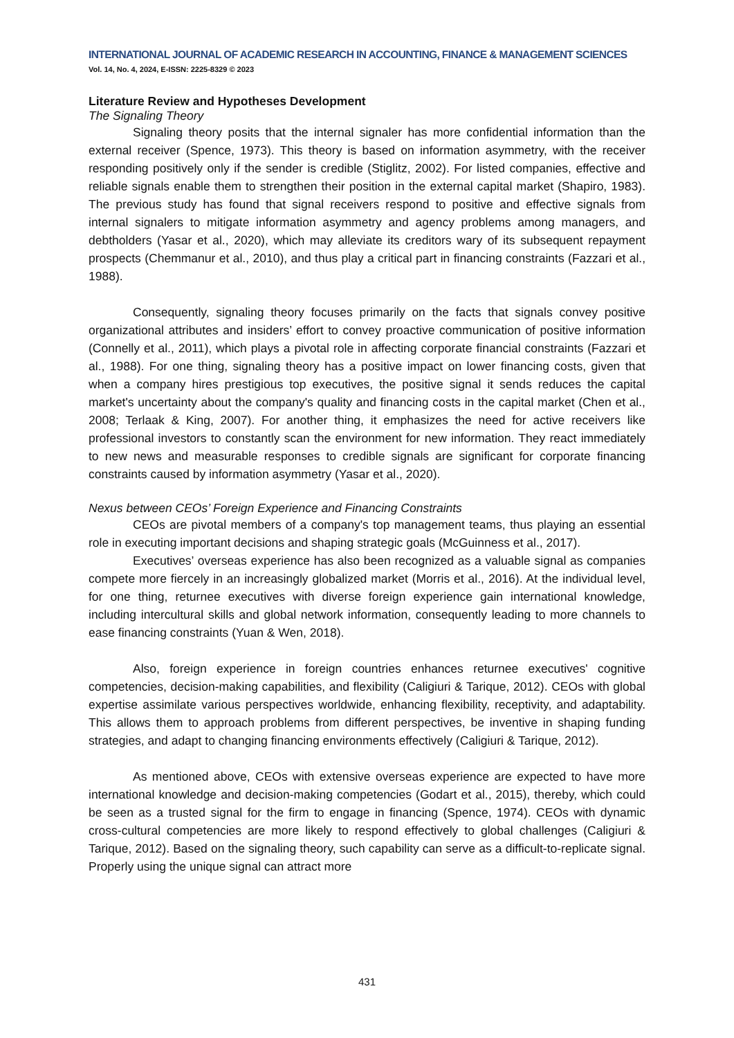INTERNATIONAL JOURNAL OF ACADEMIC RESEARCH IN ACCOUNTING, FINANCE & MANAGEMENT SCIENCES
Vol. 14, No. 4, 2024, E-ISSN: 2225-8329 © 2023
Literature Review and Hypotheses Development
The Signaling Theory
Signaling theory posits that the internal signaler has more confidential information than the external receiver (Spence, 1973). This theory is based on information asymmetry, with the receiver responding positively only if the sender is credible (Stiglitz, 2002). For listed companies, effective and reliable signals enable them to strengthen their position in the external capital market (Shapiro, 1983). The previous study has found that signal receivers respond to positive and effective signals from internal signalers to mitigate information asymmetry and agency problems among managers, and debtholders (Yasar et al., 2020), which may alleviate its creditors wary of its subsequent repayment prospects (Chemmanur et al., 2010), and thus play a critical part in financing constraints (Fazzari et al., 1988).
Consequently, signaling theory focuses primarily on the facts that signals convey positive organizational attributes and insiders’ effort to convey proactive communication of positive information (Connelly et al., 2011), which plays a pivotal role in affecting corporate financial constraints (Fazzari et al., 1988). For one thing, signaling theory has a positive impact on lower financing costs, given that when a company hires prestigious top executives, the positive signal it sends reduces the capital market's uncertainty about the company's quality and financing costs in the capital market (Chen et al., 2008; Terlaak & King, 2007). For another thing, it emphasizes the need for active receivers like professional investors to constantly scan the environment for new information. They react immediately to new news and measurable responses to credible signals are significant for corporate financing constraints caused by information asymmetry (Yasar et al., 2020).
Nexus between CEOs’ Foreign Experience and Financing Constraints
CEOs are pivotal members of a company's top management teams, thus playing an essential role in executing important decisions and shaping strategic goals (McGuinness et al., 2017).
Executives’ overseas experience has also been recognized as a valuable signal as companies compete more fiercely in an increasingly globalized market (Morris et al., 2016). At the individual level, for one thing, returnee executives with diverse foreign experience gain international knowledge, including intercultural skills and global network information, consequently leading to more channels to ease financing constraints (Yuan & Wen, 2018).
Also, foreign experience in foreign countries enhances returnee executives' cognitive competencies, decision-making capabilities, and flexibility (Caligiuri & Tarique, 2012). CEOs with global expertise assimilate various perspectives worldwide, enhancing flexibility, receptivity, and adaptability. This allows them to approach problems from different perspectives, be inventive in shaping funding strategies, and adapt to changing financing environments effectively (Caligiuri & Tarique, 2012).
As mentioned above, CEOs with extensive overseas experience are expected to have more international knowledge and decision-making competencies (Godart et al., 2015), thereby, which could be seen as a trusted signal for the firm to engage in financing (Spence, 1974). CEOs with dynamic cross-cultural competencies are more likely to respond effectively to global challenges (Caligiuri & Tarique, 2012). Based on the signaling theory, such capability can serve as a difficult-to-replicate signal. Properly using the unique signal can attract more
431